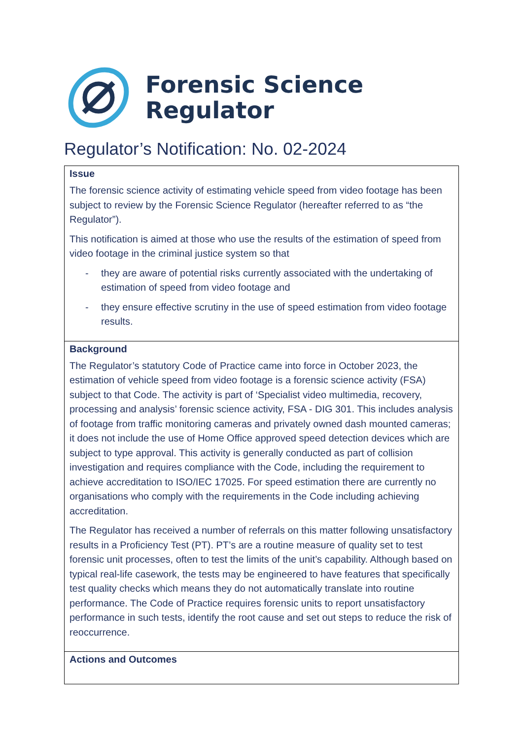Forensic Science
Regulator
Regulator’s Notification: No. 02-2024
Issue
The forensic science activity of estimating vehicle speed from video footage has been subject to review by the Forensic Science Regulator (hereafter referred to as “the Regulator”).
This notification is aimed at those who use the results of the estimation of speed from video footage in the criminal justice system so that
- they are aware of potential risks currently associated with the undertaking of estimation of speed from video footage and
- they ensure effective scrutiny in the use of speed estimation from video footage results.
Background
The Regulator’s statutory Code of Practice came into force in October 2023, the estimation of vehicle speed from video footage is a forensic science activity (FSA) subject to that Code. The activity is part of ‘Specialist video multimedia, recovery, processing and analysis’ forensic science activity, FSA - DIG 301. This includes analysis of footage from traffic monitoring cameras and privately owned dash mounted cameras; it does not include the use of Home Office approved speed detection devices which are subject to type approval. This activity is generally conducted as part of collision investigation and requires compliance with the Code, including the requirement to achieve accreditation to ISO/IEC 17025. For speed estimation there are currently no organisations who comply with the requirements in the Code including achieving accreditation.
The Regulator has received a number of referrals on this matter following unsatisfactory results in a Proficiency Test (PT). PT’s are a routine measure of quality set to test forensic unit processes, often to test the limits of the unit’s capability. Although based on typical real-life casework, the tests may be engineered to have features that specifically test quality checks which means they do not automatically translate into routine performance. The Code of Practice requires forensic units to report unsatisfactory performance in such tests, identify the root cause and set out steps to reduce the risk of reoccurrence.
Actions and Outcomes